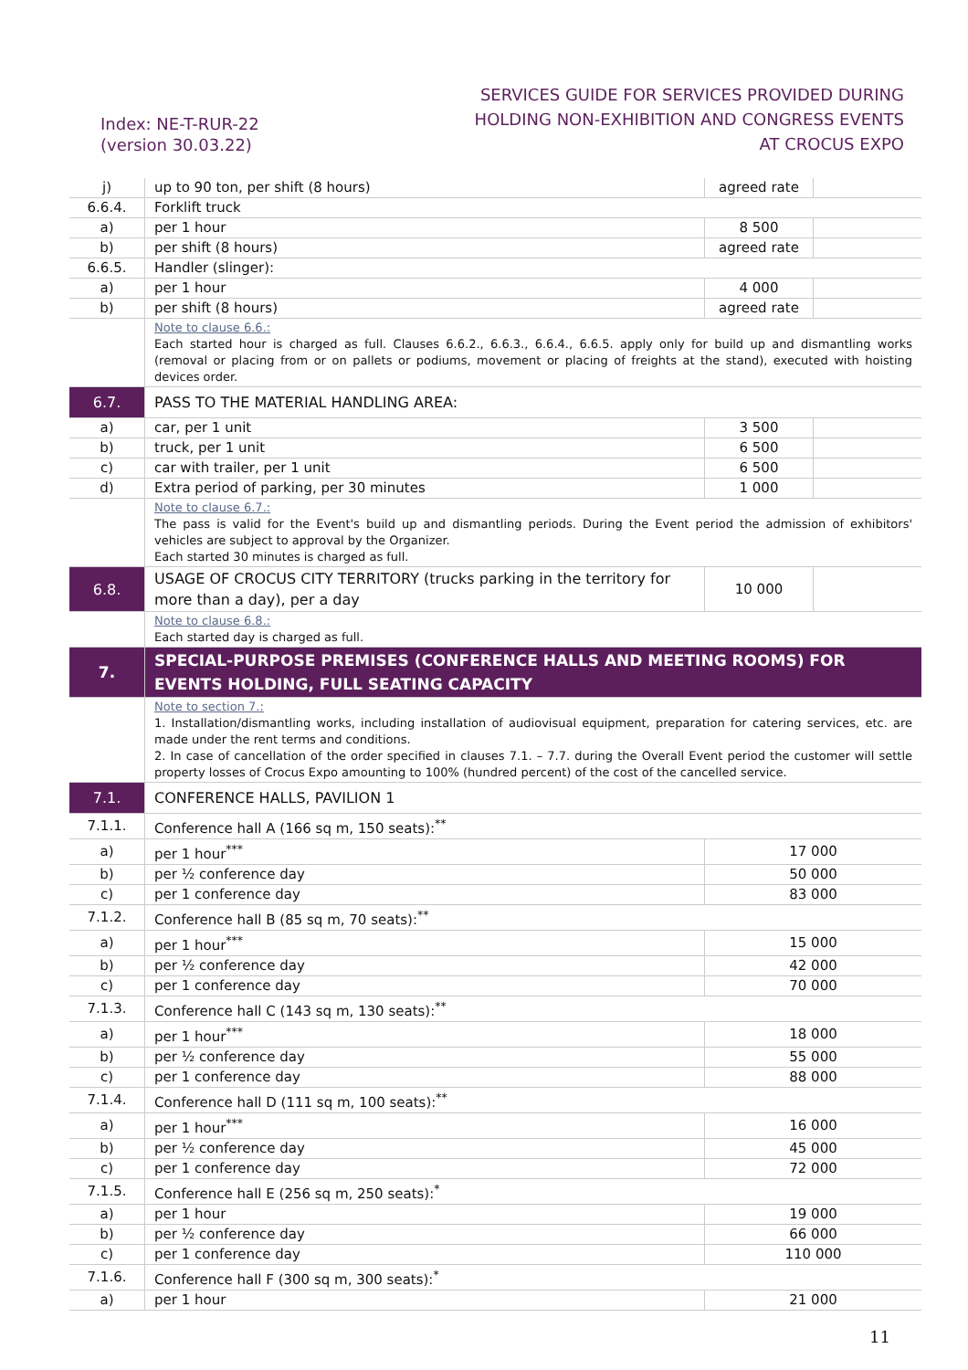Index: NE-T-RUR-22
(version 30.03.22)
SERVICES GUIDE FOR SERVICES PROVIDED DURING
HOLDING NON-EXHIBITION AND CONGRESS EVENTS
AT CROCUS EXPO
| j) | up to 90 ton, per shift (8 hours) | agreed rate | |
| 6.6.4. | Forklift truck | | |
| a) | per 1 hour | 8 500 | |
| b) | per shift (8 hours) | agreed rate | |
| 6.6.5. | Handler (slinger): | | |
| a) | per 1 hour | 4 000 | |
| b) | per shift (8 hours) | agreed rate | |
| | Note to clause 6.6.: Each started hour is charged as full. Clauses 6.6.2., 6.6.3., 6.6.4., 6.6.5. apply only for build up and dismantling works (removal or placing from or on pallets or podiums, movement or placing of freights at the stand), executed with hoisting devices order. | | |
| 6.7. | PASS TO THE MATERIAL HANDLING AREA: | | |
| a) | car, per 1 unit | 3 500 | |
| b) | truck, per 1 unit | 6 500 | |
| c) | car with trailer, per 1 unit | 6 500 | |
| d) | Extra period of parking, per 30 minutes | 1 000 | |
| | Note to clause 6.7.: The pass is valid for the Event's build up and dismantling periods. During the Event period the admission of exhibitors' vehicles are subject to approval by the Organizer. Each started 30 minutes is charged as full. | | |
| 6.8. | USAGE OF CROCUS CITY TERRITORY (trucks parking in the territory for more than a day), per a day | 10 000 | |
| | Note to clause 6.8.: Each started day is charged as full. | | |
| 7. | SPECIAL-PURPOSE PREMISES (CONFERENCE HALLS AND MEETING ROOMS) FOR EVENTS HOLDING, FULL SEATING CAPACITY | | |
| | Note to section 7.: 1. Installation/dismantling works, including installation of audiovisual equipment, preparation for catering services, etc. are made under the rent terms and conditions. 2. In case of cancellation of the order specified in clauses 7.1. – 7.7. during the Overall Event period the customer will settle property losses of Crocus Expo amounting to 100% (hundred percent) of the cost of the cancelled service. | | |
| 7.1. | CONFERENCE HALLS, PAVILION 1 | | |
| 7.1.1. | Conference hall A (166 sq m, 150 seats):<sup>**</sup> | | |
| a) | per 1 hour<sup>***</sup> | 17 000 | |
| b) | per ½ conference day | 50 000 | |
| c) | per 1 conference day | 83 000 | |
| 7.1.2. | Conference hall B (85 sq m, 70 seats):<sup>**</sup> | | |
| a) | per 1 hour<sup>***</sup> | 15 000 | |
| b) | per ½ conference day | 42 000 | |
| c) | per 1 conference day | 70 000 | |
| 7.1.3. | Conference hall C (143 sq m, 130 seats):<sup>**</sup> | | |
| a) | per 1 hour<sup>***</sup> | 18 000 | |
| b) | per ½ conference day | 55 000 | |
| c) | per 1 conference day | 88 000 | |
| 7.1.4. | Conference hall D (111 sq m, 100 seats):<sup>**</sup> | | |
| a) | per 1 hour<sup>***</sup> | 16 000 | |
| b) | per ½ conference day | 45 000 | |
| c) | per 1 conference day | 72 000 | |
| 7.1.5. | Conference hall E (256 sq m, 250 seats):<sup>*</sup> | | |
| a) | per 1 hour | 19 000 | |
| b) | per ½ conference day | 66 000 | |
| c) | per 1 conference day | 110 000 | |
| 7.1.6. | Conference hall F (300 sq m, 300 seats):<sup>*</sup> | | |
| a) | per 1 hour | 21 000 | |
11